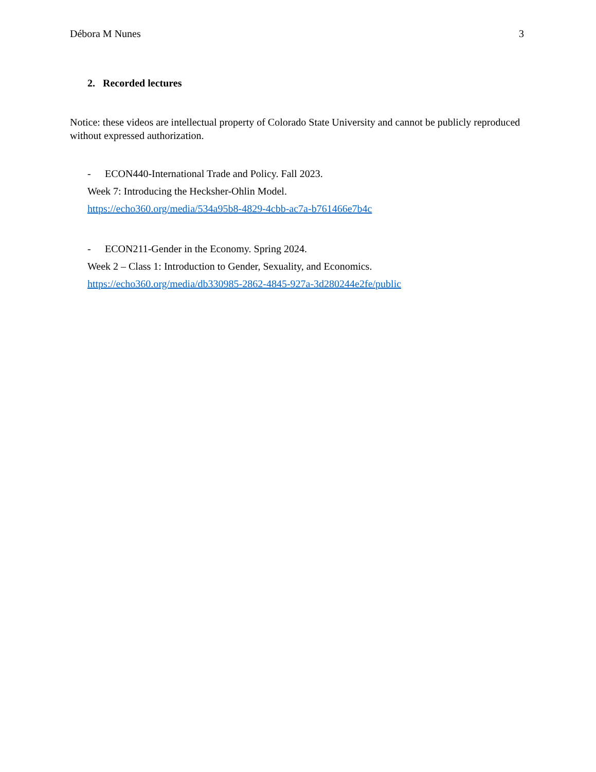Débora M Nunes 3
2. Recorded lectures
Notice: these videos are intellectual property of Colorado State University and cannot be publicly reproduced without expressed authorization.
- ECON440-International Trade and Policy. Fall 2023.
Week 7: Introducing the Hecksher-Ohlin Model.
https://echo360.org/media/534a95b8-4829-4cbb-ac7a-b761466e7b4c
- ECON211-Gender in the Economy. Spring 2024.
Week 2 – Class 1: Introduction to Gender, Sexuality, and Economics.
https://echo360.org/media/db330985-2862-4845-927a-3d280244e2fe/public